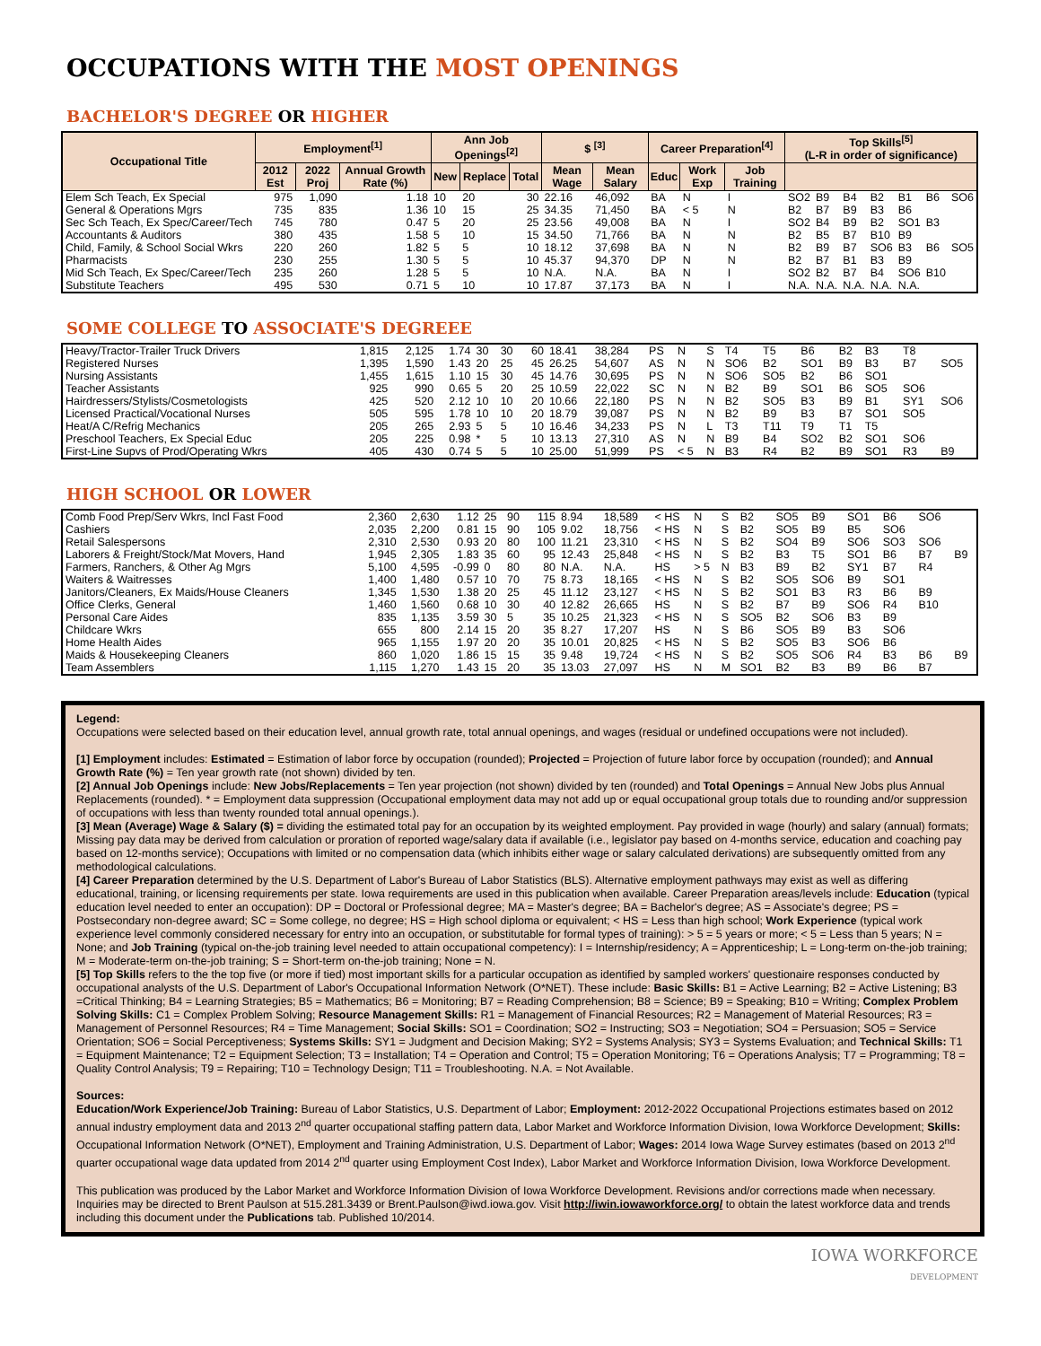OCCUPATIONS WITH THE MOST OPENINGS
BACHELOR'S DEGREE OR HIGHER
| Occupational Title | Employment<sup>[1]</sup> | | | Ann Job Openings<sup>[2]</sup> | | | $ <sup>[3]</sup> | | Career Preparation<sup>[4]</sup> | | | Top Skills<sup>[5]</sup> (L-R in order of significance) | | | | | | |
| --- | --- | --- | --- | --- | --- | --- | --- | --- | --- | --- | --- | --- | --- | --- | --- | --- | --- | --- |
| | 2012 Est | 2022 Proj | Annual Growth Rate (%) | New | Replace | Total | Mean Wage | Mean Salary | Educ | Work Exp | Job Training | | | | | | | |
| Elem Sch Teach, Ex Special | 975 | 1,090 | 1.18 | 10 | 20 | 30 | 22.16 | 46,092 | BA | N | I | SO2 | B9 | B4 | B2 | B1 | B6 | SO6 |
| General & Operations Mgrs | 735 | 835 | 1.36 | 10 | 15 | 25 | 34.35 | 71,450 | BA | < 5 | N | B2 | B7 | B9 | B3 | B6 | | |
| Sec Sch Teach, Ex Spec/Career/Tech | 745 | 780 | 0.47 | 5 | 20 | 25 | 23.56 | 49,008 | BA | N | I | SO2 | B4 | B9 | B2 | SO1 | B3 | |
| Accountants & Auditors | 380 | 435 | 1.58 | 5 | 10 | 15 | 34.50 | 71,766 | BA | N | N | B2 | B5 | B7 | B10 | B9 | | |
| Child, Family, & School Social Wkrs | 220 | 260 | 1.82 | 5 | 5 | 10 | 18.12 | 37,698 | BA | N | N | B2 | B9 | B7 | SO6 | B3 | B6 | SO5 |
| Pharmacists | 230 | 255 | 1.30 | 5 | 5 | 10 | 45.37 | 94,370 | DP | N | N | B2 | B7 | B1 | B3 | B9 | | |
| Mid Sch Teach, Ex Spec/Career/Tech | 235 | 260 | 1.28 | 5 | 5 | 10 | N.A. | N.A. | BA | N | I | SO2 | B2 | B7 | B4 | SO6 | B10 | |
| Substitute Teachers | 495 | 530 | 0.71 | 5 | 10 | 10 | 17.87 | 37,173 | BA | N | I | N.A. | N.A. | N.A. | N.A. | N.A. | | |
SOME COLLEGE TO ASSOCIATE'S DEGREEE
| Heavy/Tractor-Trailer Truck Drivers | 1,815 | 2,125 | 1.74 | 30 | 30 | 60 | 18.41 | 38,284 | PS | N | S | T4 | T5 | B6 | B2 | B3 | T8 | |
| Registered Nurses | 1,395 | 1,590 | 1.43 | 20 | 25 | 45 | 26.25 | 54,607 | AS | N | N | SO6 | B2 | SO1 | B9 | B3 | B7 | SO5 |
| Nursing Assistants | 1,455 | 1,615 | 1.10 | 15 | 30 | 45 | 14.76 | 30,695 | PS | N | N | SO6 | SO5 | B2 | B6 | SO1 | | |
| Teacher Assistants | 925 | 990 | 0.65 | 5 | 20 | 25 | 10.59 | 22,022 | SC | N | N | B2 | B9 | SO1 | B6 | SO5 | SO6 | |
| Hairdressers/Stylists/Cosmetologists | 425 | 520 | 2.12 | 10 | 10 | 20 | 10.66 | 22,180 | PS | N | N | B2 | SO5 | B3 | B9 | B1 | SY1 | SO6 |
| Licensed Practical/Vocational Nurses | 505 | 595 | 1.78 | 10 | 10 | 20 | 18.79 | 39,087 | PS | N | N | B2 | B9 | B3 | B7 | SO1 | SO5 | |
| Heat/A C/Refrig Mechanics | 205 | 265 | 2.93 | 5 | 5 | 10 | 16.46 | 34,233 | PS | N | L | T3 | T11 | T9 | T1 | T5 | | |
| Preschool Teachers, Ex Special Educ | 205 | 225 | 0.98 | * | 5 | 10 | 13.13 | 27,310 | AS | N | N | B9 | B4 | SO2 | B2 | SO1 | SO6 | |
| First-Line Supvs of Prod/Operating Wkrs | 405 | 430 | 0.74 | 5 | 5 | 10 | 25.00 | 51,999 | PS | < 5 | N | B3 | R4 | B2 | B9 | SO1 | R3 | B9 |
HIGH SCHOOL OR LOWER
| Comb Food Prep/Serv Wkrs, Incl Fast Food | 2,360 | 2,630 | 1.12 | 25 | 90 | 115 | 8.94 | 18,589 | < HS | N | S | B2 | SO5 | B9 | SO1 | B6 | SO6 | |
| Cashiers | 2,035 | 2,200 | 0.81 | 15 | 90 | 105 | 9.02 | 18,756 | < HS | N | S | B2 | SO5 | B9 | B5 | SO6 | | |
| Retail Salespersons | 2,310 | 2,530 | 0.93 | 20 | 80 | 100 | 11.21 | 23,310 | < HS | N | S | B2 | SO4 | B9 | SO6 | SO3 | SO6 | |
| Laborers & Freight/Stock/Mat Movers, Hand | 1,945 | 2,305 | 1.83 | 35 | 60 | 95 | 12.43 | 25,848 | < HS | N | S | B2 | B3 | T5 | SO1 | B6 | B7 | B9 |
| Farmers, Ranchers, & Other Ag Mgrs | 5,100 | 4,595 | -0.99 | 0 | 80 | 80 | N.A. | N.A. | HS | > 5 | N | B3 | B9 | B2 | SY1 | B7 | R4 | |
| Waiters & Waitresses | 1,400 | 1,480 | 0.57 | 10 | 70 | 75 | 8.73 | 18,165 | < HS | N | S | B2 | SO5 | SO6 | B9 | SO1 | | |
| Janitors/Cleaners, Ex Maids/House Cleaners | 1,345 | 1,530 | 1.38 | 20 | 25 | 45 | 11.12 | 23,127 | < HS | N | S | B2 | SO1 | B3 | R3 | B6 | B9 | |
| Office Clerks, General | 1,460 | 1,560 | 0.68 | 10 | 30 | 40 | 12.82 | 26,665 | HS | N | S | B2 | B7 | B9 | SO6 | R4 | B10 | |
| Personal Care Aides | 835 | 1,135 | 3.59 | 30 | 5 | 35 | 10.25 | 21,323 | < HS | N | S | SO5 | B2 | SO6 | B3 | B9 | | |
| Childcare Wkrs | 655 | 800 | 2.14 | 15 | 20 | 35 | 8.27 | 17,207 | HS | N | S | B6 | SO5 | B9 | B3 | SO6 | | |
| Home Health Aides | 965 | 1,155 | 1.97 | 20 | 20 | 35 | 10.01 | 20,825 | < HS | N | S | B2 | SO5 | B3 | SO6 | B6 | | |
| Maids & Housekeeping Cleaners | 860 | 1,020 | 1.86 | 15 | 15 | 35 | 9.48 | 19,724 | < HS | N | S | B2 | SO5 | SO6 | R4 | B3 | B6 | B9 |
| Team Assemblers | 1,115 | 1,270 | 1.43 | 15 | 20 | 35 | 13.03 | 27,097 | HS | N | M | SO1 | B2 | B3 | B9 | B6 | B7 | |
Legend:
Occupations were selected based on their education level, annual growth rate, total annual openings, and wages (residual or undefined occupations were not included).
[1] Employment includes: Estimated = Estimation of labor force by occupation (rounded); Projected = Projection of future labor force by occupation (rounded); and Annual Growth Rate (%) = Ten year growth rate (not shown) divided by ten.
[2] Annual Job Openings include: New Jobs/Replacements = Ten year projection (not shown) divided by ten (rounded) and Total Openings = Annual New Jobs plus Annual Replacements (rounded). * = Employment data suppression (Occupational employment data may not add up or equal occupational group totals due to rounding and/or suppression of occupations with less than twenty rounded total annual openings.).
[3] Mean (Average) Wage & Salary ($) = dividing the estimated total pay for an occupation by its weighted employment. Pay provided in wage (hourly) and salary (annual) formats; Missing pay data may be derived from calculation or proration of reported wage/salary data if available (i.e., legislator pay based on 4-months service, education and coaching pay based on 12-months service); Occupations with limited or no compensation data (which inhibits either wage or salary calculated derivations) are subsequently omitted from any methodological calculations.
[4] Career Preparation determined by the U.S. Department of Labor's Bureau of Labor Statistics (BLS). Alternative employment pathways may exist as well as differing educational, training, or licensing requirements per state. Iowa requirements are used in this publication when available. Career Preparation areas/levels include: Education (typical education level needed to enter an occupation): DP = Doctoral or Professional degree; MA = Master's degree; BA = Bachelor's degree; AS = Associate's degree; PS = Postsecondary non-degree award; SC = Some college, no degree; HS = High school diploma or equivalent; < HS = Less than high school; Work Experience (typical work experience level commonly considered necessary for entry into an occupation, or substitutable for formal types of training): > 5 = 5 years or more; < 5 = Less than 5 years; N = None; and Job Training (typical on-the-job training level needed to attain occupational competency): I = Internship/residency; A = Apprenticeship; L = Long-term on-the-job training; M = Moderate-term on-the-job training; S = Short-term on-the-job training; None = N.
[5] Top Skills refers to the the top five (or more if tied) most important skills for a particular occupation as identified by sampled workers' questionaire responses conducted by occupational analysts of the U.S. Department of Labor's Occupational Information Network (O*NET). These include: Basic Skills: B1 = Active Learning; B2 = Active Listening; B3 =Critical Thinking; B4 = Learning Strategies; B5 = Mathematics; B6 = Monitoring; B7 = Reading Comprehension; B8 = Science; B9 = Speaking; B10 = Writing; Complex Problem Solving Skills: C1 = Complex Problem Solving; Resource Management Skills: R1 = Management of Financial Resources; R2 = Management of Material Resources; R3 = Management of Personnel Resources; R4 = Time Management; Social Skills: SO1 = Coordination; SO2 = Instructing; SO3 = Negotiation; SO4 = Persuasion; SO5 = Service Orientation; SO6 = Social Perceptiveness; Systems Skills: SY1 = Judgment and Decision Making; SY2 = Systems Analysis; SY3 = Systems Evaluation; and Technical Skills: T1 = Equipment Maintenance; T2 = Equipment Selection; T3 = Installation; T4 = Operation and Control; T5 = Operation Monitoring; T6 = Operations Analysis; T7 = Programming; T8 = Quality Control Analysis; T9 = Repairing; T10 = Technology Design; T11 = Troubleshooting. N.A. = Not Available.
Sources:
Education/Work Experience/Job Training: Bureau of Labor Statistics, U.S. Department of Labor; Employment: 2012-2022 Occupational Projections estimates based on 2012 annual industry employment data and 2013 2<sup>nd</sup> quarter occupational staffing pattern data, Labor Market and Workforce Information Division, Iowa Workforce Development; Skills: Occupational Information Network (O*NET), Employment and Training Administration, U.S. Department of Labor; Wages: 2014 Iowa Wage Survey estimates (based on 2013 2<sup>nd</sup> quarter occupational wage data updated from 2014 2<sup>nd</sup> quarter using Employment Cost Index), Labor Market and Workforce Information Division, Iowa Workforce Development.
This publication was produced by the Labor Market and Workforce Information Division of Iowa Workforce Development. Revisions and/or corrections made when necessary. Inquiries may be directed to Brent Paulson at 515.281.3439 or Brent.Paulson@iwd.iowa.gov. Visit http://iwin.iowaworkforce.org/ to obtain the latest workforce data and trends including this document under the Publications tab. Published 10/2014.
IOWA WORKFORCE
DEVELOPMENT